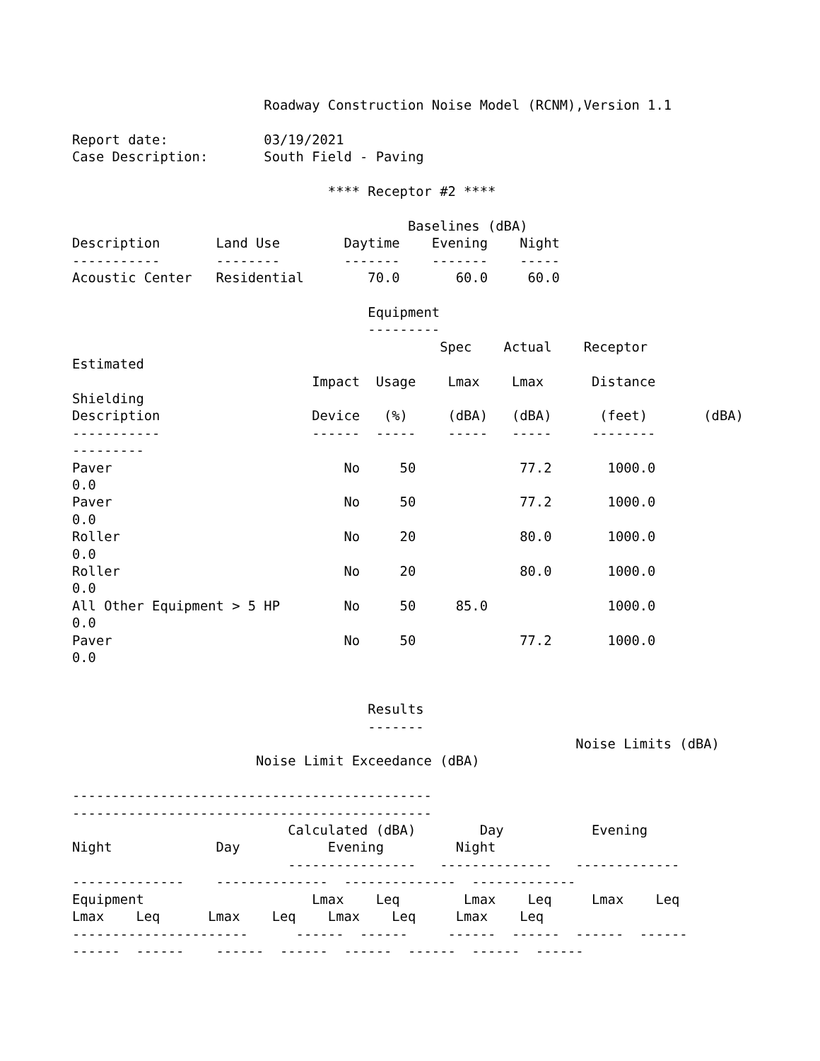Roadway Construction Noise Model (RCNM),Version 1.1

Report date:            03/19/2021
Case Description:       South Field - Paving

                                **** Receptor #2 ****

                                          Baselines (dBA)
Description       Land Use        Daytime    Evening    Night
-----------       --------        -------    -------    -----
Acoustic Center   Residential        70.0       60.0     60.0

                                     Equipment
                                     ---------
                                              Spec    Actual    Receptor
Estimated
                              Impact  Usage    Lmax    Lmax      Distance
Shielding
Description                   Device   (%)     (dBA)   (dBA)      (feet)       (dBA)
-----------                   ------  -----    -----   -----     --------
---------
Paver                             No     50             77.2       1000.0
0.0
Paver                             No     50             77.2       1000.0
0.0
Roller                            No     20             80.0       1000.0
0.0
Roller                            No     20             80.0       1000.0
0.0
All Other Equipment > 5 HP        No     50     85.0               1000.0
0.0
Paver                             No     50             77.2       1000.0
0.0


                                     Results
                                     -------
                                                               Noise Limits (dBA)
                       Noise Limit Exceedance (dBA)

---------------------------------------------
---------------------------------------------
                           Calculated (dBA)        Day           Evening
Night             Day           Evening         Night
                           ----------------   --------------   -------------
--------------    --------------  --------------  -------------
Equipment                     Lmax    Leq        Lmax    Leq     Lmax    Leq
Lmax    Leq      Lmax    Leq    Lmax    Leq     Lmax    Leq
----------------------      ------  ------     ------  ------  ------  ------
------  ------    ------  ------  ------  ------  ------  ------